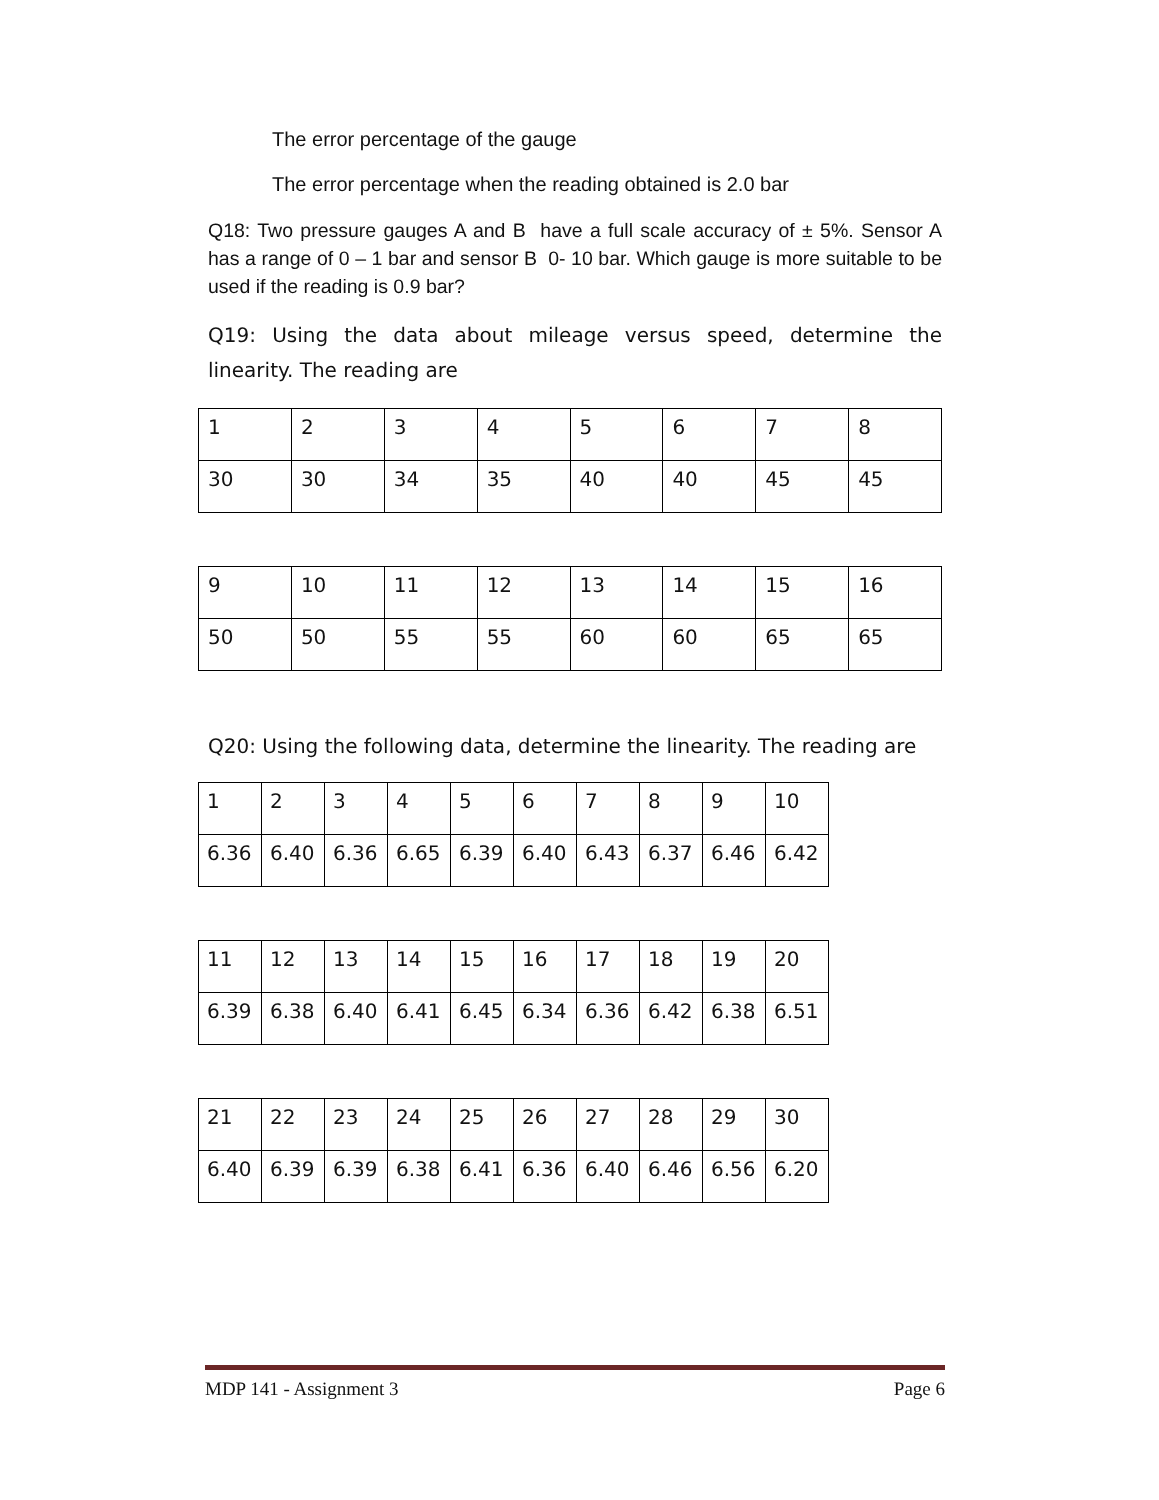The error percentage of the gauge
The error percentage when the reading obtained is 2.0 bar
Q18: Two pressure gauges A and B have a full scale accuracy of ± 5%. Sensor A has a range of 0 – 1 bar and sensor B 0- 10 bar. Which gauge is more suitable to be used if the reading is 0.9 bar?
Q19: Using the data about mileage versus speed, determine the linearity. The reading are
| 1 | 2 | 3 | 4 | 5 | 6 | 7 | 8 |
| 30 | 30 | 34 | 35 | 40 | 40 | 45 | 45 |
| 9 | 10 | 11 | 12 | 13 | 14 | 15 | 16 |
| 50 | 50 | 55 | 55 | 60 | 60 | 65 | 65 |
Q20: Using the following data, determine the linearity. The reading are
| 1 | 2 | 3 | 4 | 5 | 6 | 7 | 8 | 9 | 10 |
| 6.36 | 6.40 | 6.36 | 6.65 | 6.39 | 6.40 | 6.43 | 6.37 | 6.46 | 6.42 |
| 11 | 12 | 13 | 14 | 15 | 16 | 17 | 18 | 19 | 20 |
| 6.39 | 6.38 | 6.40 | 6.41 | 6.45 | 6.34 | 6.36 | 6.42 | 6.38 | 6.51 |
| 21 | 22 | 23 | 24 | 25 | 26 | 27 | 28 | 29 | 30 |
| 6.40 | 6.39 | 6.39 | 6.38 | 6.41 | 6.36 | 6.40 | 6.46 | 6.56 | 6.20 |
MDP 141 - Assignment 3 Page 6